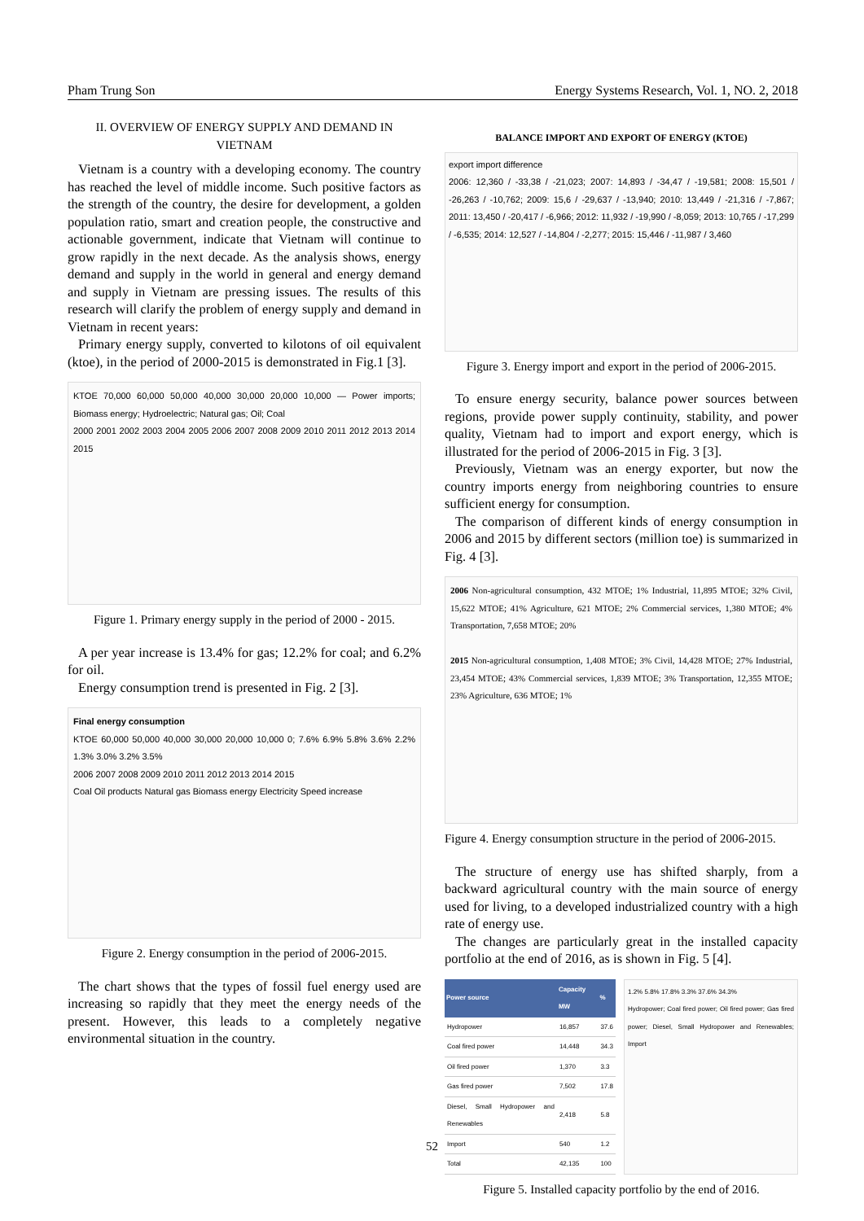Pham Trung Son Energy Systems Research, Vol. 1, NO. 2, 2018
II. OVERVIEW OF ENERGY SUPPLY AND DEMAND IN VIETNAM
Vietnam is a country with a developing economy. The country has reached the level of middle income. Such positive factors as the strength of the country, the desire for development, a golden population ratio, smart and creation people, the constructive and actionable government, indicate that Vietnam will continue to grow rapidly in the next decade. As the analysis shows, energy demand and supply in the world in general and energy demand and supply in Vietnam are pressing issues. The results of this research will clarify the problem of energy supply and demand in Vietnam in recent years:
Primary energy supply, converted to kilotons of oil equivalent (ktoe), in the period of 2000-2015 is demonstrated in Fig.1 [3].
KTOE 70,000 60,000 50,000 40,000 30,000 20,000 10,000 — Power imports; Biomass energy; Hydroelectric; Natural gas; Oil; Coal
2000 2001 2002 2003 2004 2005 2006 2007 2008 2009 2010 2011 2012 2013 2014 2015
Figure 1. Primary energy supply in the period of 2000 - 2015.
A per year increase is 13.4% for gas; 12.2% for coal; and 6.2% for oil.
Energy consumption trend is presented in Fig. 2 [3].
Final energy consumption
KTOE 60,000 50,000 40,000 30,000 20,000 10,000 0; 7.6% 6.9% 5.8% 3.6% 2.2% 1.3% 3.0% 3.2% 3.5%
2006 2007 2008 2009 2010 2011 2012 2013 2014 2015
Coal Oil products Natural gas Biomass energy Electricity Speed increase
Figure 2. Energy consumption in the period of 2006-2015.
The chart shows that the types of fossil fuel energy used are increasing so rapidly that they meet the energy needs of the present. However, this leads to a completely negative environmental situation in the country.
BALANCE IMPORT AND EXPORT OF ENERGY (KTOE)
export import difference
2006: 12,360 / -33,38 / -21,023; 2007: 14,893 / -34,47 / -19,581; 2008: 15,501 / -26,263 / -10,762; 2009: 15,6 / -29,637 / -13,940; 2010: 13,449 / -21,316 / -7,867; 2011: 13,450 / -20,417 / -6,966; 2012: 11,932 / -19,990 / -8,059; 2013: 10,765 / -17,299 / -6,535; 2014: 12,527 / -14,804 / -2,277; 2015: 15,446 / -11,987 / 3,460
Figure 3. Energy import and export in the period of 2006-2015.
To ensure energy security, balance power sources between regions, provide power supply continuity, stability, and power quality, Vietnam had to import and export energy, which is illustrated for the period of 2006-2015 in Fig. 3 [3].
Previously, Vietnam was an energy exporter, but now the country imports energy from neighboring countries to ensure sufficient energy for consumption.
The comparison of different kinds of energy consumption in 2006 and 2015 by different sectors (million toe) is summarized in Fig. 4 [3].
2006 Non-agricultural consumption, 432 MTOE; 1% Industrial, 11,895 MTOE; 32% Civil, 15,622 MTOE; 41% Agriculture, 621 MTOE; 2% Commercial services, 1,380 MTOE; 4% Transportation, 7,658 MTOE; 20%
2015 Non-agricultural consumption, 1,408 MTOE; 3% Civil, 14,428 MTOE; 27% Industrial, 23,454 MTOE; 43% Commercial services, 1,839 MTOE; 3% Transportation, 12,355 MTOE; 23% Agriculture, 636 MTOE; 1%
Figure 4. Energy consumption structure in the period of 2006-2015.
The structure of energy use has shifted sharply, from a backward agricultural country with the main source of energy used for living, to a developed industrialized country with a high rate of energy use.
The changes are particularly great in the installed capacity portfolio at the end of 2016, as is shown in Fig. 5 [4].
| Power source | Capacity MW | % |
| --- | --- | --- |
| Hydropower | 16,857 | 37.6 |
| Coal fired power | 14,448 | 34.3 |
| Oil fired power | 1,370 | 3.3 |
| Gas fired power | 7,502 | 17.8 |
| Diesel, Small Hydropower and Renewables | 2,418 | 5.8 |
| Import | 540 | 1.2 |
| Total | 42,135 | 100 |
1.2% 5.8% 17.8% 3.3% 37.6% 34.3%
Hydropower; Coal fired power; Oil fired power; Gas fired power; Diesel, Small Hydropower and Renewables; Import
Figure 5. Installed capacity portfolio by the end of 2016.
52